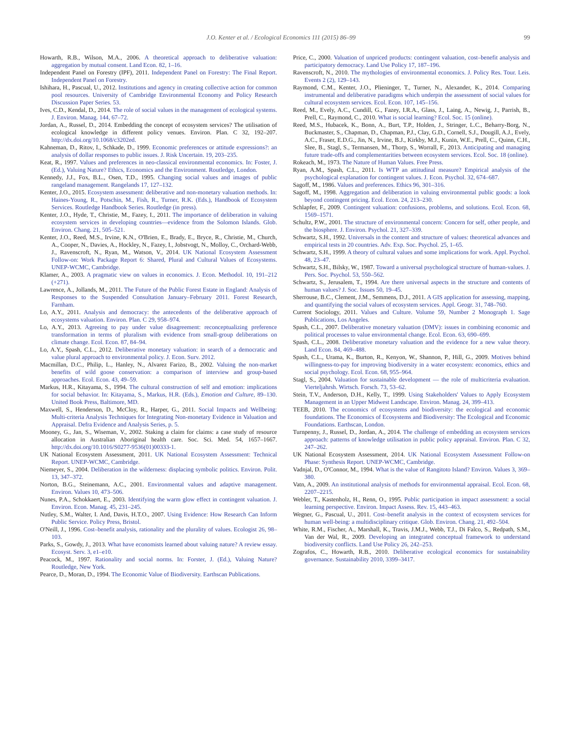J.O. Kenter et al. / Ecological Economics 111 (2015) 86–99 99
Howarth, R.B., Wilson, M.A., 2006. A theoretical approach to deliberative valuation: aggregation by mutual consent. Land Econ. 82, 1–16.
Independent Panel on Forestry (IPF), 2011. Independent Panel on Forestry: The Final Report. Independent Panel on Forestry.
Ishihara, H., Pascual, U., 2012. Institutions and agency in creating collective action for common pool resources. University of Cambridge Environmental Economy and Policy Research Discussion Paper Series. 53.
Ives, C.D., Kendal, D., 2014. The role of social values in the management of ecological systems. J. Environ. Manag. 144, 67–72.
Jordan, A., Russel, D., 2014. Embedding the concept of ecosystem services? The utilisation of ecological knowledge in different policy venues. Environ. Plan. C 32, 192–207. http://dx.doi.org/10.1068/c3202ed.
Kahneman, D., Ritov, I., Schkade, D., 1999. Economic preferences or attitude expressions?: an analysis of dollar responses to public issues. J. Risk Uncertain. 19, 203–235.
Keat, R., 1997. Values and preferences in neo-classical environmental economics. In: Foster, J. (Ed.), Valuing Nature? Ethics, Economics and the Environment. Routledge, London.
Kennedy, J.J., Fox, B.L., Osen, T.D., 1995. Changing social values and images of public rangeland management. Rangelands 17, 127–132.
Kenter, J.O., 2015. Ecosystem assessment: deliberative and non-monetary valuation methods. In: Haines-Young, R., Potschin, M., Fish, R., Turner, R.K. (Eds.), Handbook of Ecosystem Services. Routledge Handbook Series. Routledge (in press).
Kenter, J.O., Hyde, T., Christie, M., Fazey, I., 2011. The importance of deliberation in valuing ecosystem services in developing countries—evidence from the Solomon Islands. Glob. Environ. Chang. 21, 505–521.
Kenter, J.O., Reed, M.S., Irvine, K.N., O'Brien, E., Brady, E., Bryce, R., Christie, M., Church, A., Cooper, N., Davies, A., Hockley, N., Fazey, I., Jobstvogt, N., Molloy, C., Orchard-Webb, J., Ravenscroft, N., Ryan, M., Watson, V., 2014. UK National Ecosystem Assessment Follow-on: Work Package Report 6: Shared, Plural and Cultural Values of Ecosystems. UNEP-WCMC, Cambridge.
Klamer, A., 2003. A pragmatic view on values in economics. J. Econ. Methodol. 10, 191–212 (+271).
Lawrence, A., Jollands, M., 2011. The Future of the Public Forest Estate in England: Analysis of Responses to the Suspended Consultation January–February 2011. Forest Research, Farnham.
Lo, A.Y., 2011. Analysis and democracy: the antecedents of the deliberative approach of ecosystems valuation. Environ. Plan. C 29, 958–974.
Lo, A.Y., 2013. Agreeing to pay under value disagreement: reconceptualizing preference transformation in terms of pluralism with evidence from small-group deliberations on climate change. Ecol. Econ. 87, 84–94.
Lo, A.Y., Spash, C.L., 2012. Deliberative monetary valuation: in search of a democratic and value plural approach to environmental policy. J. Econ. Surv. 2012.
Macmillan, D.C., Philip, L., Hanley, N., Alvarez Farizo, B., 2002. Valuing the non-market benefits of wild goose conservation: a comparison of interview and group-based approaches. Ecol. Econ. 43, 49–59.
Markus, H.R., Kitayama, S., 1994. The cultural construction of self and emotion: implications for social behavior. In: Kitayama, S., Markus, H.R. (Eds.), Emotion and Culture, 89–130. United Book Press, Baltimore, MD.
Maxwell, S., Henderson, D., McCloy, R., Harper, G., 2011. Social Impacts and Wellbeing: Multi-criteria Analysis Techniques for Integrating Non-monetary Evidence in Valuation and Appraisal. Defra Evidence and Analysis Series, p. 5.
Mooney, G., Jan, S., Wiseman, V., 2002. Staking a claim for claims: a case study of resource allocation in Australian Aboriginal health care. Soc. Sci. Med. 54, 1657–1667. http://dx.doi.org/10.1016/S0277-9536(01)00333-1.
UK National Ecosystem Assessment, 2011. UK National Ecosystem Assessment: Technical Report. UNEP-WCMC, Cambridge.
Niemeyer, S., 2004. Deliberation in the wilderness: displacing symbolic politics. Environ. Polit. 13, 347–372.
Norton, B.G., Steinemann, A.C., 2001. Environmental values and adaptive management. Environ. Values 10, 473–506.
Nunes, P.A., Schokkaert, E., 2003. Identifying the warm glow effect in contingent valuation. J. Environ. Econ. Manag. 45, 231–245.
Nutley, S.M., Walter, I. And, Davis, H.T.O., 2007. Using Evidence: How Research Can Inform Public Service. Policy Press, Bristol.
O'Neill, J., 1996. Cost–benefit analysis, rationality and the plurality of values. Ecologist 26, 98–103.
Parks, S., Gowdy, J., 2013. What have economists learned about valuing nature? A review essay. Ecosyst. Serv. 3, e1–e10.
Peacock, M., 1997. Rationality and social norms. In: Forster, J. (Ed.), Valuing Nature? Routledge, New York.
Pearce, D., Moran, D., 1994. The Economic Value of Biodiversity. Earthscan Publications.
Price, C., 2000. Valuation of unpriced products: contingent valuation, cost–benefit analysis and participatory democracy. Land Use Policy 17, 187–196.
Ravenscroft, N., 2010. The mythologies of environmental economics. J. Policy Res. Tour. Leis. Events 2 (2), 129–143.
Raymond, C.M., Kenter, J.O., Plieninger, T., Turner, N., Alexander, K., 2014. Comparing instrumental and deliberative paradigms which underpin the assessment of social values for cultural ecosystem services. Ecol. Econ. 107, 145–156.
Reed, M., Evely, A.C., Cundill, G., Fazey, I.R.A., Glass, J., Laing, A., Newig, J., Parrish, B., Prell, C., Raymond, C., 2010. What is social learning? Ecol. Soc. 15 (online).
Reed, M.S., Hubacek, K., Bonn, A., Burt, T.P., Holden, J., Stringer, L.C., Beharry-Borg, N., Buckmaster, S., Chapman, D., Chapman, P.J., Clay, G.D., Cornell, S.J., Dougill, A.J., Evely, A.C., Fraser, E.D.G., Jin, N., Irvine, B.J., Kirkby, M.J., Kunin, W.E., Prell, C., Quinn, C.H., Slee, B., Stagl, S., Termansen, M., Thorp, S., Worrall, F., 2013. Anticipating and managing future trade-offs and complementarities between ecosystem services. Ecol. Soc. 18 (online).
Rokeach, M., 1973. The Nature of Human Values. Free Press.
Ryan, A.M., Spash, C.L., 2011. Is WTP an attitudinal measure? Empirical analysis of the psychological explanation for contingent values. J. Econ. Psychol. 32, 674–687.
Sagoff, M., 1986. Values and preferences. Ethics 96, 301–316.
Sagoff, M., 1998. Aggregation and deliberation in valuing environmental public goods: a look beyond contingent pricing. Ecol. Econ. 24, 213–230.
Schlapfer, F., 2009. Contingent valuation: confusions, problems, and solutions. Ecol. Econ. 68, 1569–1571.
Schultz, P.W., 2001. The structure of environmental concern: Concern for self, other people, and the biosphere. J. Environ. Psychol. 21, 327–339.
Schwartz, S.H., 1992. Universals in the content and structure of values: theoretical advances and empirical tests in 20 countries. Adv. Exp. Soc. Psychol. 25, 1–65.
Schwartz, S.H., 1999. A theory of cultural values and some implications for work. Appl. Psychol. 48, 23–47.
Schwartz, S.H., Bilsky, W., 1987. Toward a universal psychological structure of human-values. J. Pers. Soc. Psychol. 53, 550–562.
Schwartz, S., Jerusalem, T., 1994. Are there universal aspects in the structure and contents of human values? J. Soc. Issues 50, 19–45.
Sherrouse, B.C., Clement, J.M., Semmens, D.J., 2011. A GIS application for assessing, mapping, and quantifying the social values of ecosystem services. Appl. Geogr. 31, 748–760.
Current Sociology, 2011. Values and Culture. Volume 59, Number 2 Monograph 1. Sage Publications, Los Angeles.
Spash, C.L., 2007. Deliberative monetary valuation (DMV): issues in combining economic and political processes to value environmental change. Ecol. Econ. 63, 690–699.
Spash, C.L., 2008. Deliberative monetary valuation and the evidence for a new value theory. Land Econ. 84, 469–488.
Spash, C.L., Urama, K., Burton, R., Kenyon, W., Shannon, P., Hill, G., 2009. Motives behind willingness-to-pay for improving biodiversity in a water ecosystem: economics, ethics and social psychology. Ecol. Econ. 68, 955–964.
Stagl, S., 2004. Valuation for sustainable development — the role of multicriteria evaluation. Vierteljahrsh. Wirtsch. Forsch. 73, 53–62.
Stein, T.V., Anderson, D.H., Kelly, T., 1999. Using Stakeholders' Values to Apply Ecosystem Management in an Upper Midwest Landscape. Environ. Manag. 24, 399–413.
TEEB, 2010. The economics of ecosystems and biodiversity: the ecological and economic foundations. The Economics of Ecosystems and Biodiversity: The Ecological and Economic Foundations. Earthscan, London.
Turnpenny, J., Russel, D., Jordan, A., 2014. The challenge of embedding an ecosystem services approach: patterns of knowledge utilisation in public policy appraisal. Environ. Plan. C 32, 247–262.
UK National Ecosystem Assessment, 2014. UK National Ecosystem Assessment Follow-on Phase: Synthesis Report. UNEP-WCMC, Cambridge.
Vadnjal, D., O'Connor, M., 1994. What is the value of Rangitoto Island? Environ. Values 3, 369–380.
Vatn, A., 2009. An institutional analysis of methods for environmental appraisal. Ecol. Econ. 68, 2207–2215.
Webler, T., Kastenholz, H., Renn, O., 1995. Public participation in impact assessment: a social learning perspective. Environ. Impact Assess. Rev. 15, 443–463.
Wegner, G., Pascual, U., 2011. Cost–benefit analysis in the context of ecosystem services for human well-being: a multidisciplinary critique. Glob. Environ. Chang. 21, 492–504.
White, R.M., Fischer, A., Marshall, K., Travis, J.M.J., Webb, T.J., Di Falco, S., Redpath, S.M., Van der Wal, R., 2009. Developing an integrated conceptual framework to understand biodiversity conflicts. Land Use Policy 26, 242–253.
Zografos, C., Howarth, R.B., 2010. Deliberative ecological economics for sustainability governance. Sustainability 2010, 3399–3417.